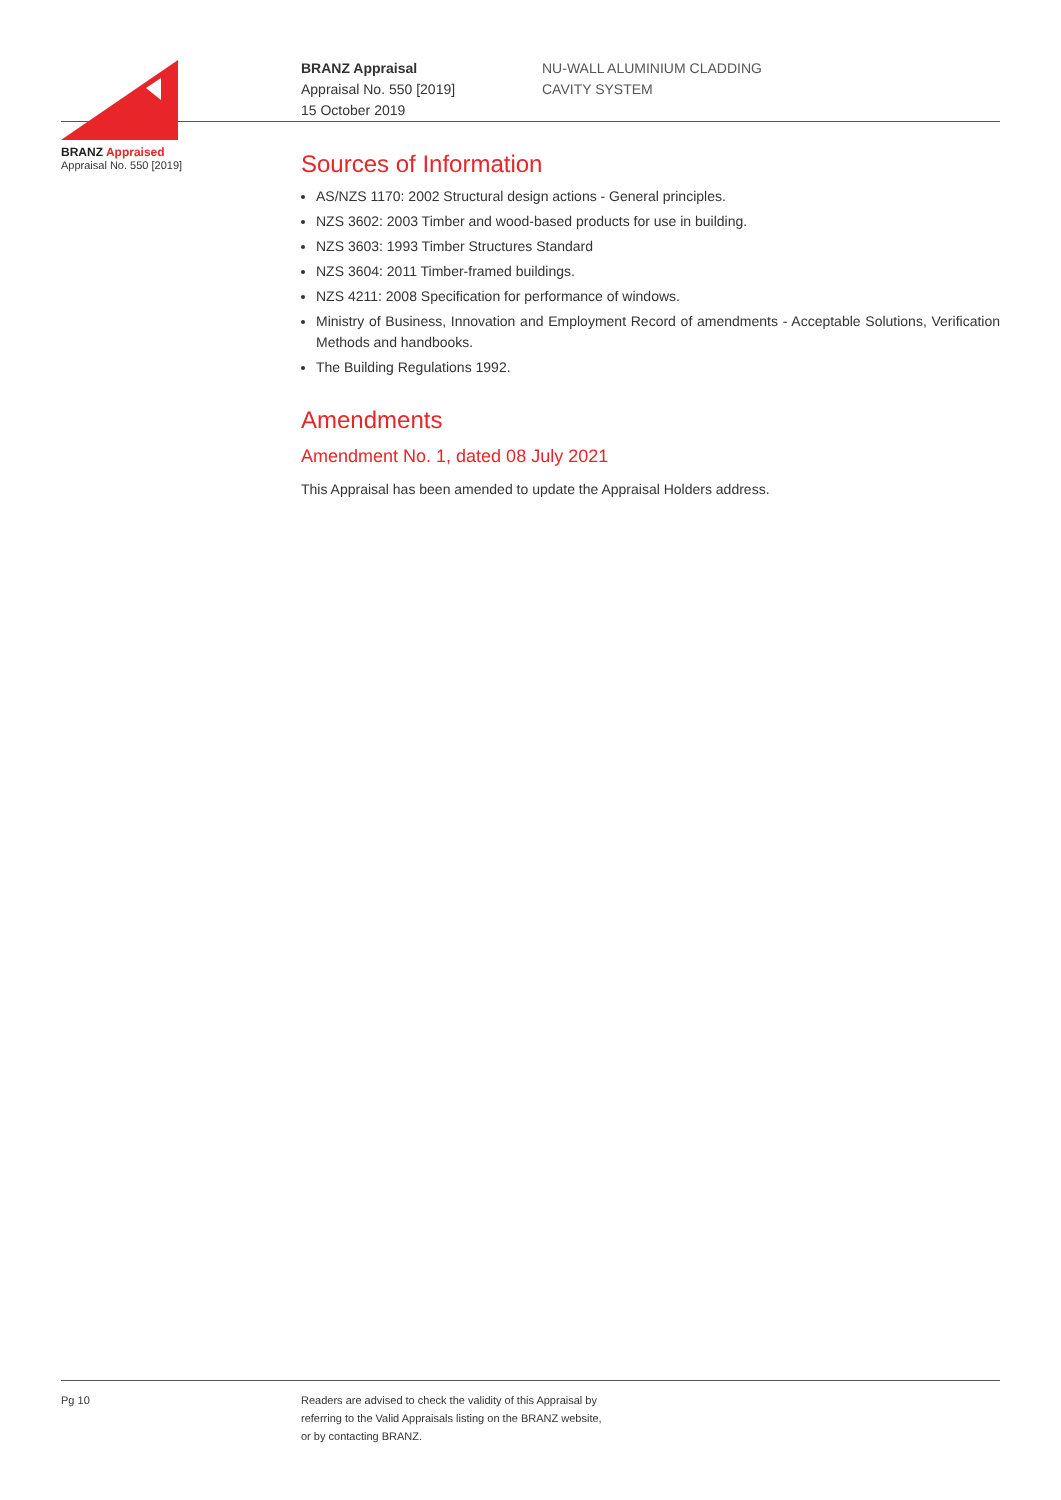BRANZ Appraised
Appraisal No. 550 [2019]
BRANZ Appraisal
Appraisal No. 550 [2019]
15 October 2019
NU-WALL ALUMINIUM CLADDING
CAVITY SYSTEM
Sources of Information
AS/NZS 1170: 2002 Structural design actions - General principles.
NZS 3602: 2003 Timber and wood-based products for use in building.
NZS 3603: 1993 Timber Structures Standard
NZS 3604: 2011 Timber-framed buildings.
NZS 4211: 2008 Specification for performance of windows.
Ministry of Business, Innovation and Employment Record of amendments - Acceptable Solutions, Verification Methods and handbooks.
The Building Regulations 1992.
Amendments
Amendment No. 1, dated 08 July 2021
This Appraisal has been amended to update the Appraisal Holders address.
Pg 10 Readers are advised to check the validity of this Appraisal by
referring to the Valid Appraisals listing on the BRANZ website,
or by contacting BRANZ.